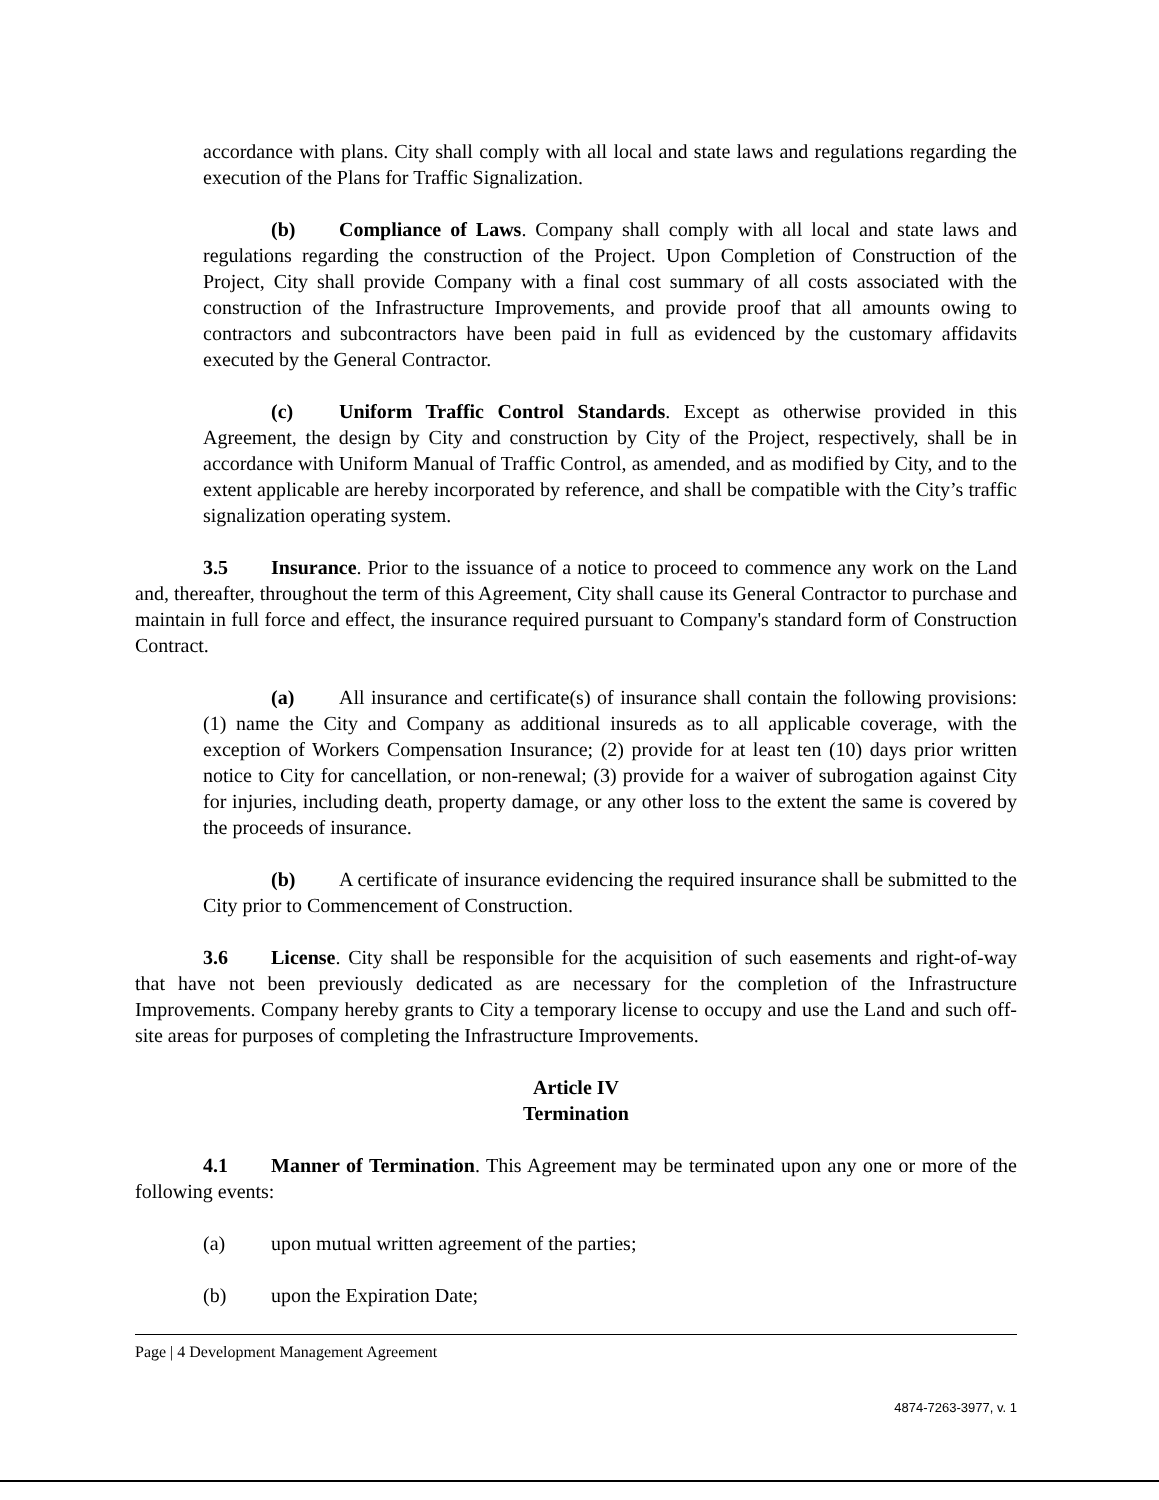accordance with plans. City shall comply with all local and state laws and regulations regarding the execution of the Plans for Traffic Signalization.
(b) Compliance of Laws. Company shall comply with all local and state laws and regulations regarding the construction of the Project. Upon Completion of Construction of the Project, City shall provide Company with a final cost summary of all costs associated with the construction of the Infrastructure Improvements, and provide proof that all amounts owing to contractors and subcontractors have been paid in full as evidenced by the customary affidavits executed by the General Contractor.
(c) Uniform Traffic Control Standards. Except as otherwise provided in this Agreement, the design by City and construction by City of the Project, respectively, shall be in accordance with Uniform Manual of Traffic Control, as amended, and as modified by City, and to the extent applicable are hereby incorporated by reference, and shall be compatible with the City’s traffic signalization operating system.
3.5 Insurance. Prior to the issuance of a notice to proceed to commence any work on the Land and, thereafter, throughout the term of this Agreement, City shall cause its General Contractor to purchase and maintain in full force and effect, the insurance required pursuant to Company's standard form of Construction Contract.
(a) All insurance and certificate(s) of insurance shall contain the following provisions: (1) name the City and Company as additional insureds as to all applicable coverage, with the exception of Workers Compensation Insurance; (2) provide for at least ten (10) days prior written notice to City for cancellation, or non-renewal; (3) provide for a waiver of subrogation against City for injuries, including death, property damage, or any other loss to the extent the same is covered by the proceeds of insurance.
(b) A certificate of insurance evidencing the required insurance shall be submitted to the City prior to Commencement of Construction.
3.6 License. City shall be responsible for the acquisition of such easements and right-of-way that have not been previously dedicated as are necessary for the completion of the Infrastructure Improvements. Company hereby grants to City a temporary license to occupy and use the Land and such off-site areas for purposes of completing the Infrastructure Improvements.
Article IV
Termination
4.1 Manner of Termination. This Agreement may be terminated upon any one or more of the following events:
(a) upon mutual written agreement of the parties;
(b) upon the Expiration Date;
Page | 4 Development Management Agreement
4874-7263-3977, v. 1